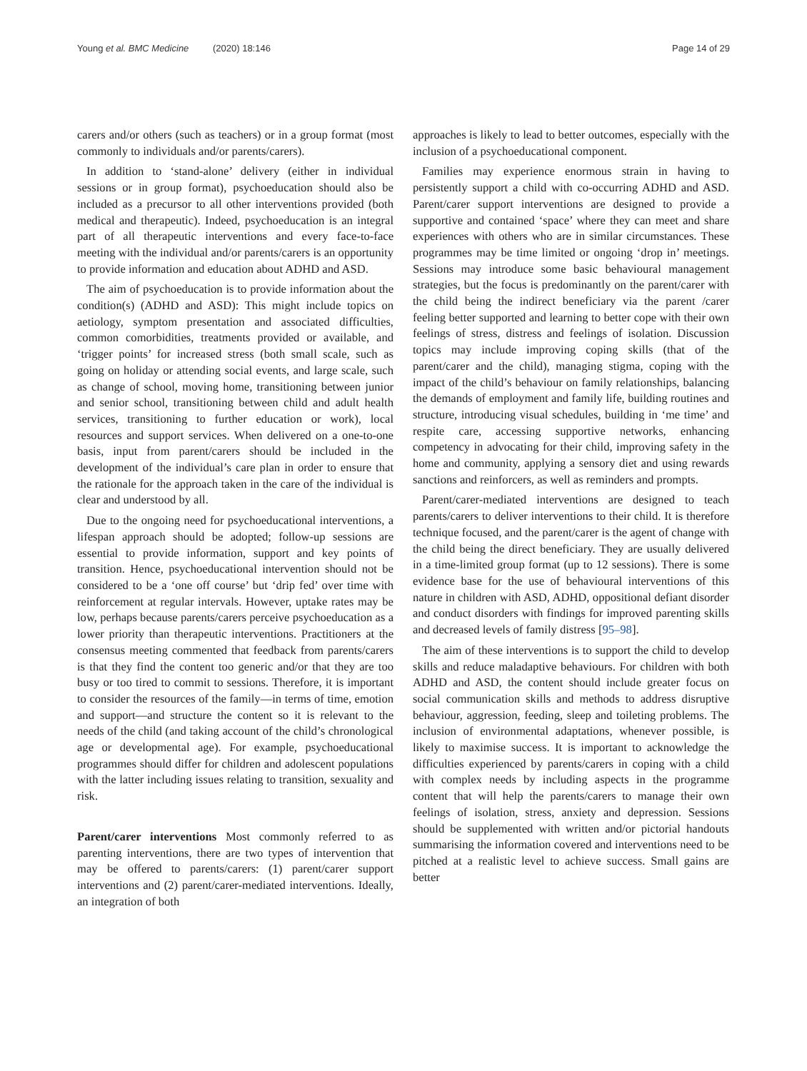Young et al. BMC Medicine (2020) 18:146
Page 14 of 29
carers and/or others (such as teachers) or in a group format (most commonly to individuals and/or parents/carers).
In addition to ‘stand-alone’ delivery (either in individual sessions or in group format), psychoeducation should also be included as a precursor to all other interventions provided (both medical and therapeutic). Indeed, psychoeducation is an integral part of all therapeutic interventions and every face-to-face meeting with the individual and/or parents/carers is an opportunity to provide information and education about ADHD and ASD.
The aim of psychoeducation is to provide information about the condition(s) (ADHD and ASD): This might include topics on aetiology, symptom presentation and associated difficulties, common comorbidities, treatments provided or available, and ‘trigger points’ for increased stress (both small scale, such as going on holiday or attending social events, and large scale, such as change of school, moving home, transitioning between junior and senior school, transitioning between child and adult health services, transitioning to further education or work), local resources and support services. When delivered on a one-to-one basis, input from parent/carers should be included in the development of the individual’s care plan in order to ensure that the rationale for the approach taken in the care of the individual is clear and understood by all.
Due to the ongoing need for psychoeducational interventions, a lifespan approach should be adopted; follow-up sessions are essential to provide information, support and key points of transition. Hence, psychoeducational intervention should not be considered to be a ‘one off course’ but ‘drip fed’ over time with reinforcement at regular intervals. However, uptake rates may be low, perhaps because parents/carers perceive psychoeducation as a lower priority than therapeutic interventions. Practitioners at the consensus meeting commented that feedback from parents/carers is that they find the content too generic and/or that they are too busy or too tired to commit to sessions. Therefore, it is important to consider the resources of the family—in terms of time, emotion and support—and structure the content so it is relevant to the needs of the child (and taking account of the child’s chronological age or developmental age). For example, psychoeducational programmes should differ for children and adolescent populations with the latter including issues relating to transition, sexuality and risk.
Parent/carer interventions Most commonly referred to as parenting interventions, there are two types of intervention that may be offered to parents/carers: (1) parent/carer support interventions and (2) parent/carer-mediated interventions. Ideally, an integration of both
approaches is likely to lead to better outcomes, especially with the inclusion of a psychoeducational component.
Families may experience enormous strain in having to persistently support a child with co-occurring ADHD and ASD. Parent/carer support interventions are designed to provide a supportive and contained ‘space’ where they can meet and share experiences with others who are in similar circumstances. These programmes may be time limited or ongoing ‘drop in’ meetings. Sessions may introduce some basic behavioural management strategies, but the focus is predominantly on the parent/carer with the child being the indirect beneficiary via the parent /carer feeling better supported and learning to better cope with their own feelings of stress, distress and feelings of isolation. Discussion topics may include improving coping skills (that of the parent/carer and the child), managing stigma, coping with the impact of the child’s behaviour on family relationships, balancing the demands of employment and family life, building routines and structure, introducing visual schedules, building in ‘me time’ and respite care, accessing supportive networks, enhancing competency in advocating for their child, improving safety in the home and community, applying a sensory diet and using rewards sanctions and reinforcers, as well as reminders and prompts.
Parent/carer-mediated interventions are designed to teach parents/carers to deliver interventions to their child. It is therefore technique focused, and the parent/carer is the agent of change with the child being the direct beneficiary. They are usually delivered in a time-limited group format (up to 12 sessions). There is some evidence base for the use of behavioural interventions of this nature in children with ASD, ADHD, oppositional defiant disorder and conduct disorders with findings for improved parenting skills and decreased levels of family distress [95–98].
The aim of these interventions is to support the child to develop skills and reduce maladaptive behaviours. For children with both ADHD and ASD, the content should include greater focus on social communication skills and methods to address disruptive behaviour, aggression, feeding, sleep and toileting problems. The inclusion of environmental adaptations, whenever possible, is likely to maximise success. It is important to acknowledge the difficulties experienced by parents/carers in coping with a child with complex needs by including aspects in the programme content that will help the parents/carers to manage their own feelings of isolation, stress, anxiety and depression. Sessions should be supplemented with written and/or pictorial handouts summarising the information covered and interventions need to be pitched at a realistic level to achieve success. Small gains are better